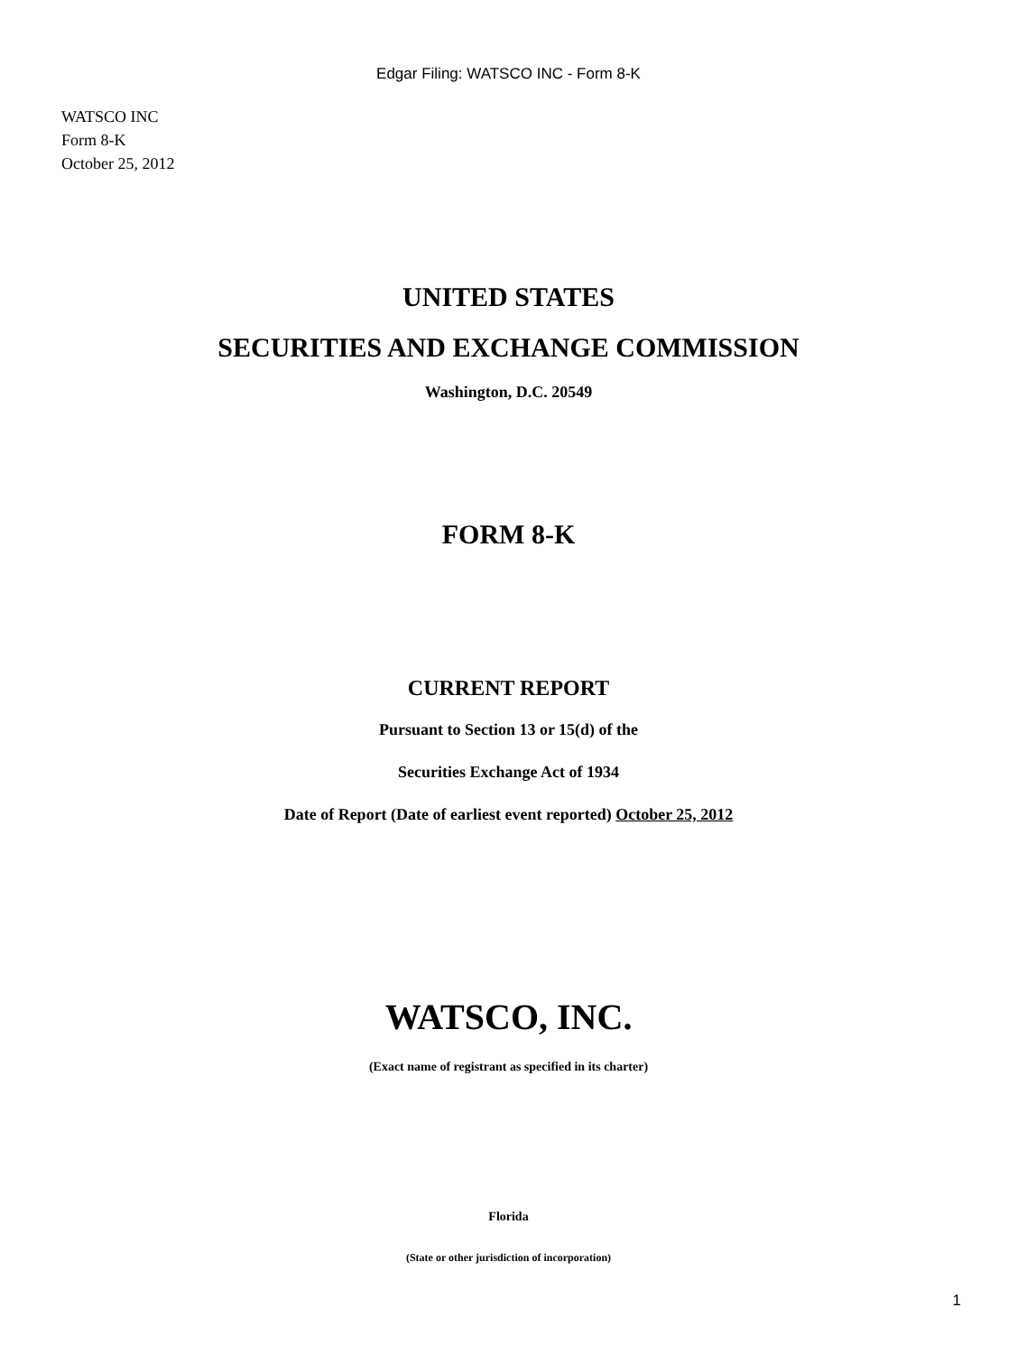Edgar Filing: WATSCO INC - Form 8-K
WATSCO INC
Form 8-K
October 25, 2012
UNITED STATES
SECURITIES AND EXCHANGE COMMISSION
Washington, D.C. 20549
FORM 8-K
CURRENT REPORT
Pursuant to Section 13 or 15(d) of the
Securities Exchange Act of 1934
Date of Report (Date of earliest event reported) October 25, 2012
WATSCO, INC.
(Exact name of registrant as specified in its charter)
Florida
(State or other jurisdiction of incorporation)
1